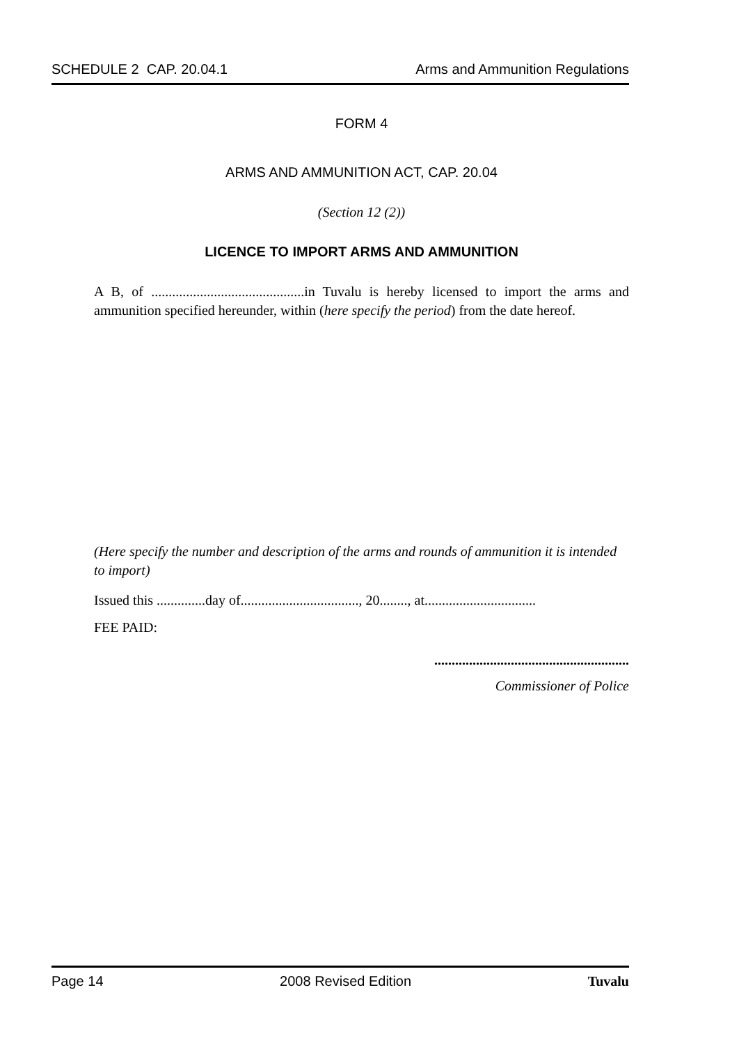SCHEDULE 2 CAP. 20.04.1 Arms and Ammunition Regulations
FORM 4
ARMS AND AMMUNITION ACT, CAP. 20.04
(Section 12 (2))
LICENCE TO IMPORT ARMS AND AMMUNITION
A B, of ............................................in Tuvalu is hereby licensed to import the arms and ammunition specified hereunder, within (here specify the period) from the date hereof.
(Here specify the number and description of the arms and rounds of ammunition it is intended to import)
Issued this ..............day of.................................., 20........, at................................
FEE PAID:
........................................................
Commissioner of Police
Page 14 2008 Revised Edition Tuvalu